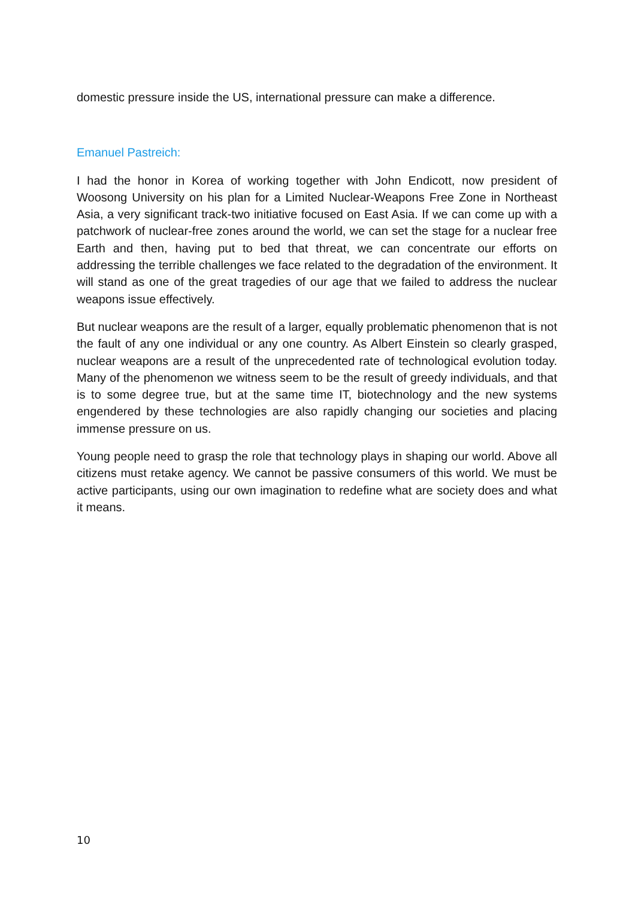domestic pressure inside the US, international pressure can make a difference.
Emanuel Pastreich:
I had the honor in Korea of working together with John Endicott, now president of Woosong University on his plan for a Limited Nuclear-Weapons Free Zone in Northeast Asia, a very significant track-two initiative focused on East Asia. If we can come up with a patchwork of nuclear-free zones around the world, we can set the stage for a nuclear free Earth and then, having put to bed that threat, we can concentrate our efforts on addressing the terrible challenges we face related to the degradation of the environment. It will stand as one of the great tragedies of our age that we failed to address the nuclear weapons issue effectively.
But nuclear weapons are the result of a larger, equally problematic phenomenon that is not the fault of any one individual or any one country. As Albert Einstein so clearly grasped, nuclear weapons are a result of the unprecedented rate of technological evolution today. Many of the phenomenon we witness seem to be the result of greedy individuals, and that is to some degree true, but at the same time IT, biotechnology and the new systems engendered by these technologies are also rapidly changing our societies and placing immense pressure on us.
Young people need to grasp the role that technology plays in shaping our world. Above all citizens must retake agency. We cannot be passive consumers of this world. We must be active participants, using our own imagination to redefine what are society does and what it means.
10